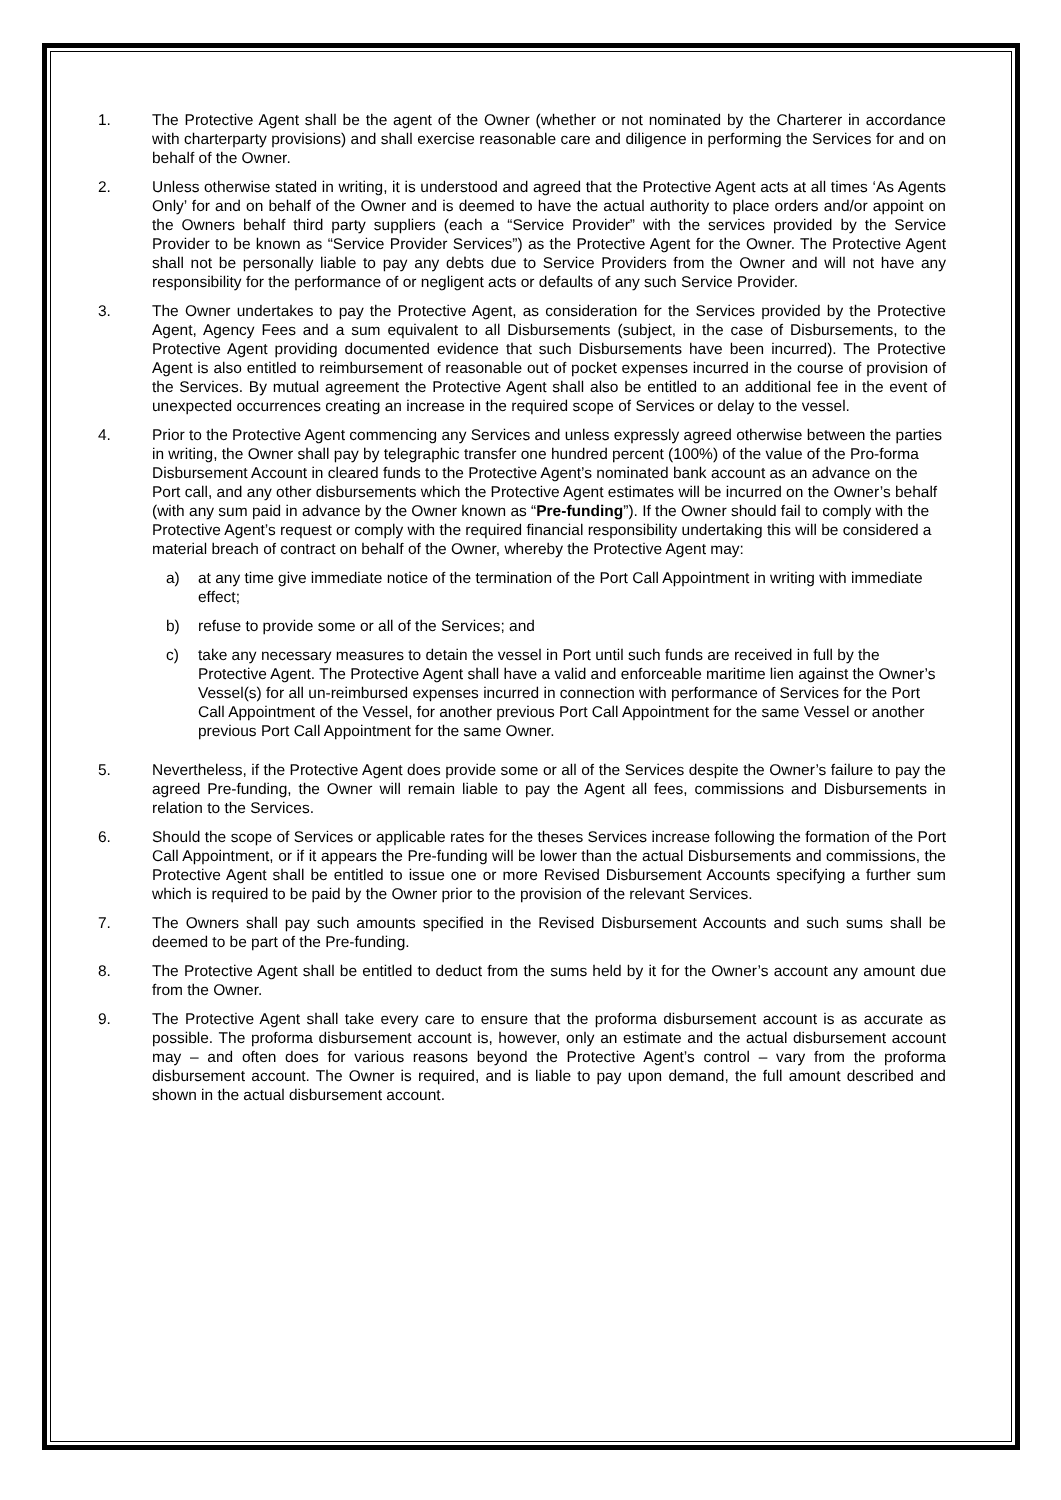1. The Protective Agent shall be the agent of the Owner (whether or not nominated by the Charterer in accordance with charterparty provisions) and shall exercise reasonable care and diligence in performing the Services for and on behalf of the Owner.
2. Unless otherwise stated in writing, it is understood and agreed that the Protective Agent acts at all times ‘As Agents Only’ for and on behalf of the Owner and is deemed to have the actual authority to place orders and/or appoint on the Owners behalf third party suppliers (each a “Service Provider” with the services provided by the Service Provider to be known as “Service Provider Services”) as the Protective Agent for the Owner. The Protective Agent shall not be personally liable to pay any debts due to Service Providers from the Owner and will not have any responsibility for the performance of or negligent acts or defaults of any such Service Provider.
3. The Owner undertakes to pay the Protective Agent, as consideration for the Services provided by the Protective Agent, Agency Fees and a sum equivalent to all Disbursements (subject, in the case of Disbursements, to the Protective Agent providing documented evidence that such Disbursements have been incurred). The Protective Agent is also entitled to reimbursement of reasonable out of pocket expenses incurred in the course of provision of the Services. By mutual agreement the Protective Agent shall also be entitled to an additional fee in the event of unexpected occurrences creating an increase in the required scope of Services or delay to the vessel.
4. Prior to the Protective Agent commencing any Services and unless expressly agreed otherwise between the parties in writing, the Owner shall pay by telegraphic transfer one hundred percent (100%) of the value of the Pro-forma Disbursement Account in cleared funds to the Protective Agent’s nominated bank account as an advance on the Port call, and any other disbursements which the Protective Agent estimates will be incurred on the Owner’s behalf (with any sum paid in advance by the Owner known as “Pre-funding”). If the Owner should fail to comply with the Protective Agent’s request or comply with the required financial responsibility undertaking this will be considered a material breach of contract on behalf of the Owner, whereby the Protective Agent may:
a) at any time give immediate notice of the termination of the Port Call Appointment in writing with immediate effect;
b) refuse to provide some or all of the Services; and
c) take any necessary measures to detain the vessel in Port until such funds are received in full by the Protective Agent. The Protective Agent shall have a valid and enforceable maritime lien against the Owner’s Vessel(s) for all un-reimbursed expenses incurred in connection with performance of Services for the Port Call Appointment of the Vessel, for another previous Port Call Appointment for the same Vessel or another previous Port Call Appointment for the same Owner.
5. Nevertheless, if the Protective Agent does provide some or all of the Services despite the Owner’s failure to pay the agreed Pre-funding, the Owner will remain liable to pay the Agent all fees, commissions and Disbursements in relation to the Services.
6. Should the scope of Services or applicable rates for the theses Services increase following the formation of the Port Call Appointment, or if it appears the Pre-funding will be lower than the actual Disbursements and commissions, the Protective Agent shall be entitled to issue one or more Revised Disbursement Accounts specifying a further sum which is required to be paid by the Owner prior to the provision of the relevant Services.
7. The Owners shall pay such amounts specified in the Revised Disbursement Accounts and such sums shall be deemed to be part of the Pre-funding.
8. The Protective Agent shall be entitled to deduct from the sums held by it for the Owner’s account any amount due from the Owner.
9. The Protective Agent shall take every care to ensure that the proforma disbursement account is as accurate as possible. The proforma disbursement account is, however, only an estimate and the actual disbursement account may – and often does for various reasons beyond the Protective Agent’s control – vary from the proforma disbursement account. The Owner is required, and is liable to pay upon demand, the full amount described and shown in the actual disbursement account.